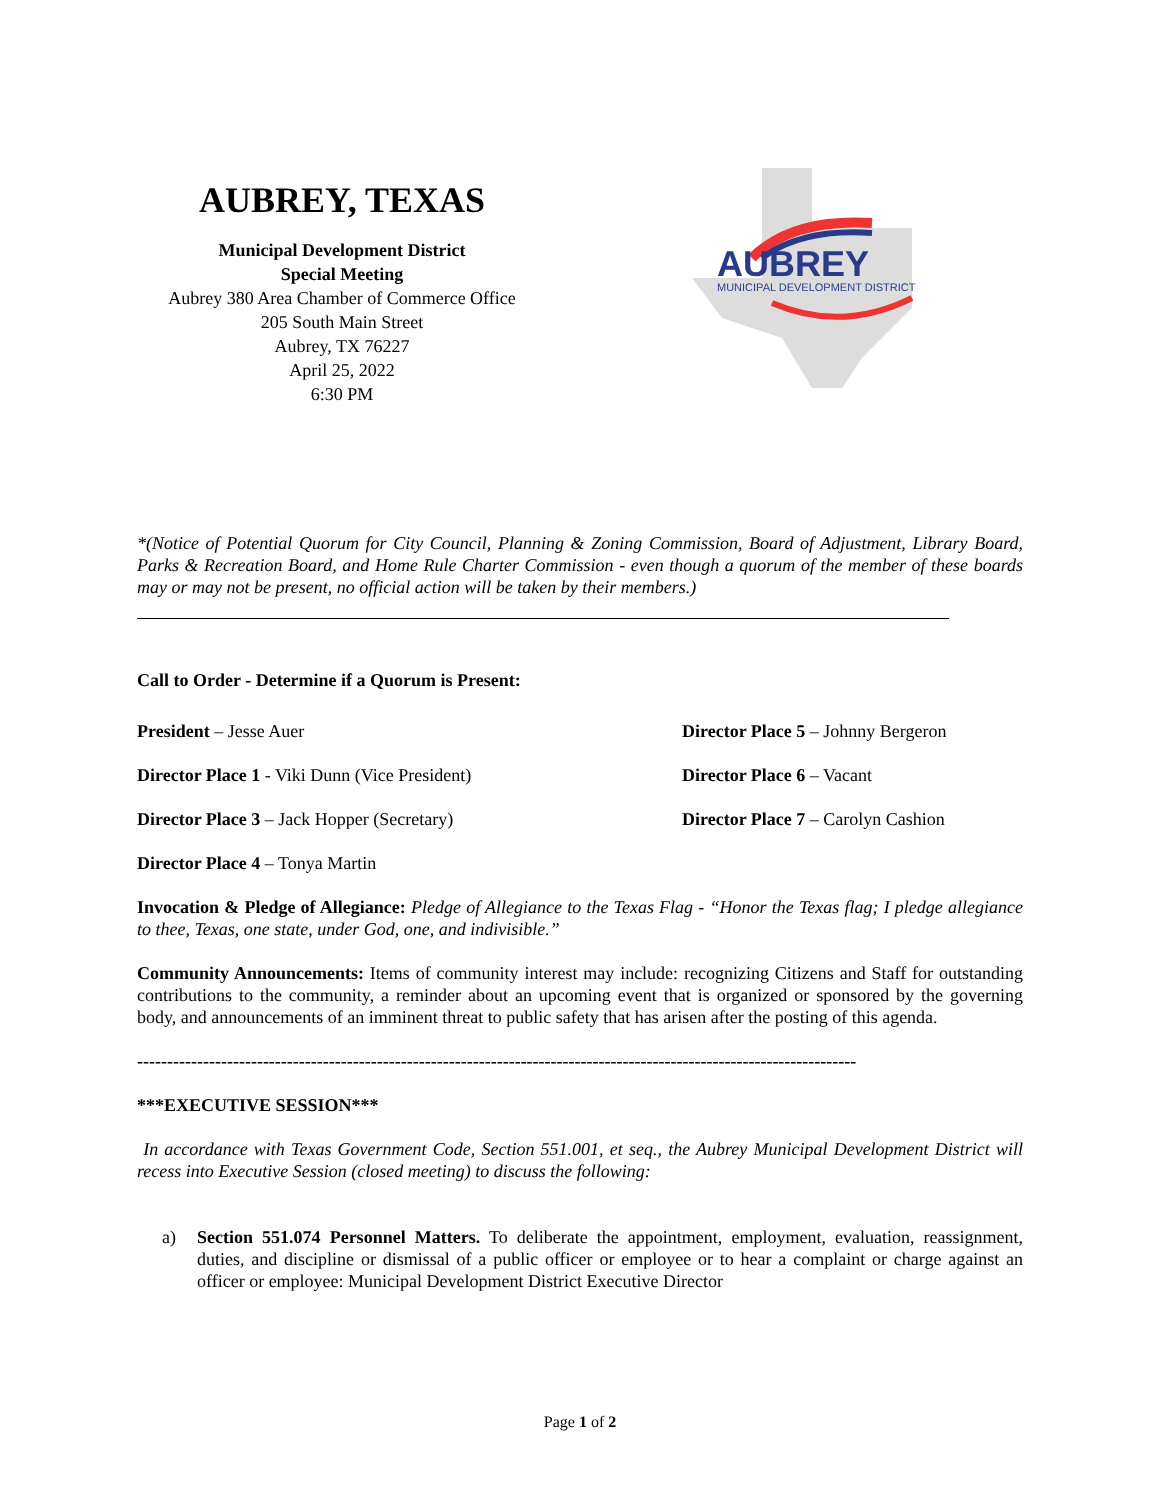AUBREY, TEXAS
Municipal Development District
Special Meeting
Aubrey 380 Area Chamber of Commerce Office
205 South Main Street
Aubrey, TX 76227
April 25, 2022
6:30 PM
AUBREY
MUNICIPAL DEVELOPMENT DISTRICT
*(Notice of Potential Quorum for City Council, Planning & Zoning Commission, Board of Adjustment, Library Board, Parks & Recreation Board, and Home Rule Charter Commission - even though a quorum of the member of these boards may or may not be present, no official action will be taken by their members.)
Call to Order - Determine if a Quorum is Present:
President – Jesse Auer
Director Place 5 – Johnny Bergeron
Director Place 1 - Viki Dunn (Vice President)
Director Place 6 – Vacant
Director Place 3 – Jack Hopper (Secretary)
Director Place 7 – Carolyn Cashion
Director Place 4 – Tonya Martin
Invocation & Pledge of Allegiance: Pledge of Allegiance to the Texas Flag - “Honor the Texas flag; I pledge allegiance to thee, Texas, one state, under God, one, and indivisible.”
Community Announcements: Items of community interest may include: recognizing Citizens and Staff for outstanding contributions to the community, a reminder about an upcoming event that is organized or sponsored by the governing body, and announcements of an imminent threat to public safety that has arisen after the posting of this agenda.
------------------------------------------------------------------------------------------------------------------------
***EXECUTIVE SESSION***
In accordance with Texas Government Code, Section 551.001, et seq., the Aubrey Municipal Development District will recess into Executive Session (closed meeting) to discuss the following:
a) Section 551.074 Personnel Matters. To deliberate the appointment, employment, evaluation, reassignment, duties, and discipline or dismissal of a public officer or employee or to hear a complaint or charge against an officer or employee: Municipal Development District Executive Director
Page 1 of 2